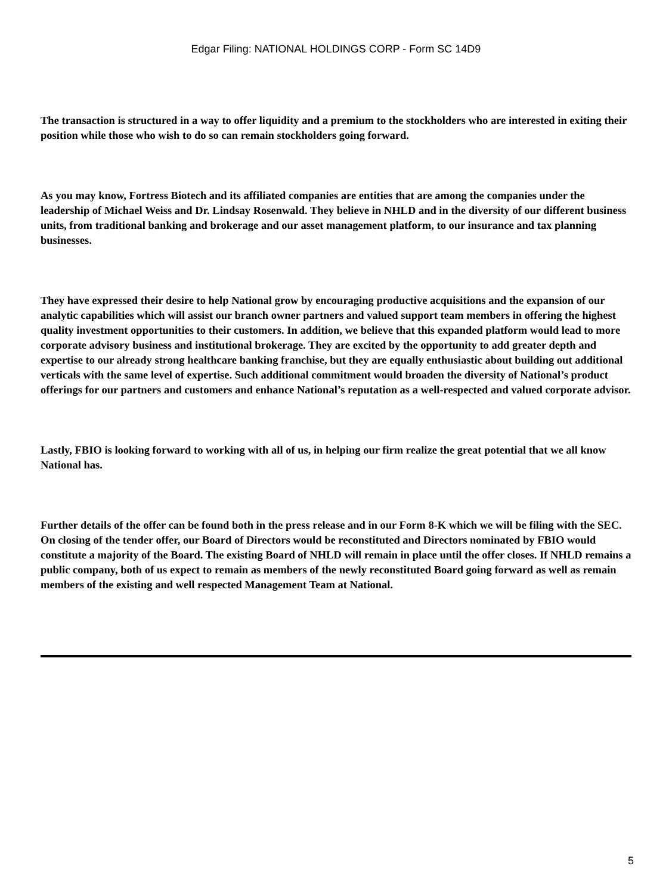Edgar Filing: NATIONAL HOLDINGS CORP - Form SC 14D9
The transaction is structured in a way to offer liquidity and a premium to the stockholders who are interested in exiting their position while those who wish to do so can remain stockholders going forward.
As you may know, Fortress Biotech and its affiliated companies are entities that are among the companies under the leadership of Michael Weiss and Dr. Lindsay Rosenwald. They believe in NHLD and in the diversity of our different business units, from traditional banking and brokerage and our asset management platform, to our insurance and tax planning businesses.
They have expressed their desire to help National grow by encouraging productive acquisitions and the expansion of our analytic capabilities which will assist our branch owner partners and valued support team members in offering the highest quality investment opportunities to their customers. In addition, we believe that this expanded platform would lead to more corporate advisory business and institutional brokerage. They are excited by the opportunity to add greater depth and expertise to our already strong healthcare banking franchise, but they are equally enthusiastic about building out additional verticals with the same level of expertise. Such additional commitment would broaden the diversity of National’s product offerings for our partners and customers and enhance National’s reputation as a well-respected and valued corporate advisor.
Lastly, FBIO is looking forward to working with all of us, in helping our firm realize the great potential that we all know National has.
Further details of the offer can be found both in the press release and in our Form 8-K which we will be filing with the SEC. On closing of the tender offer, our Board of Directors would be reconstituted and Directors nominated by FBIO would constitute a majority of the Board. The existing Board of NHLD will remain in place until the offer closes. If NHLD remains a public company, both of us expect to remain as members of the newly reconstituted Board going forward as well as remain members of the existing and well respected Management Team at National.
5